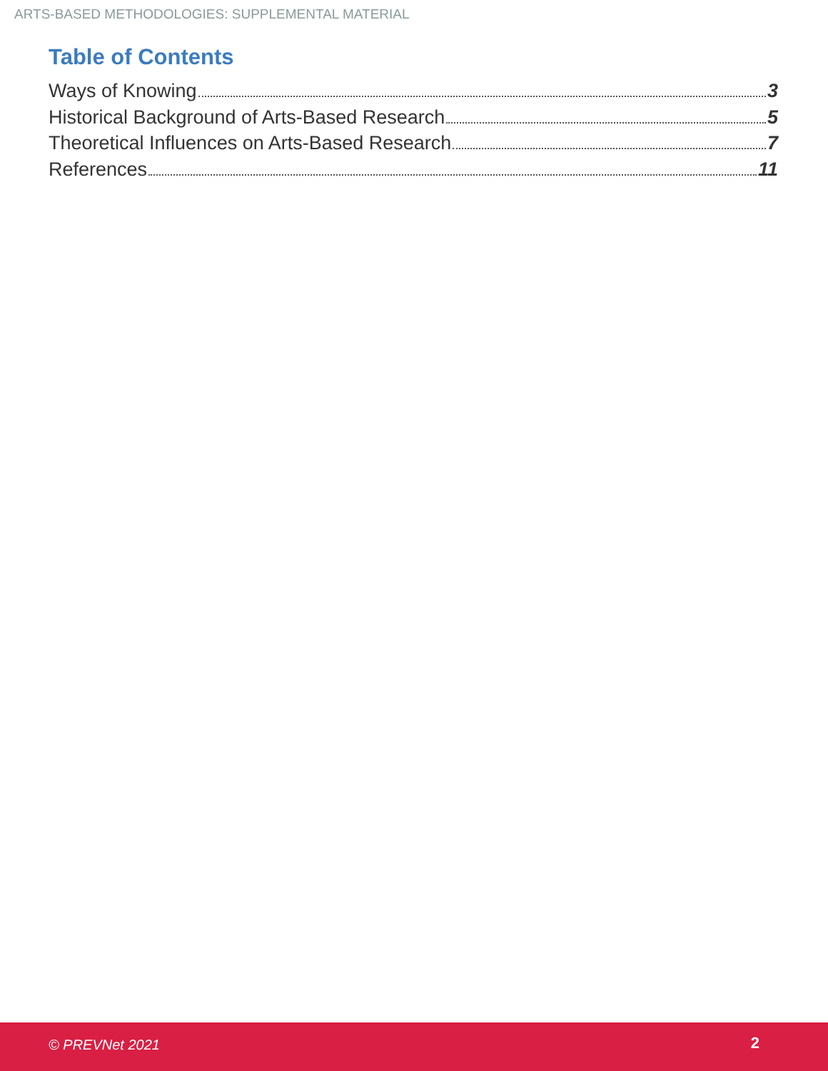ARTS-BASED METHODOLOGIES: SUPPLEMENTAL MATERIAL
Table of Contents
Ways of Knowing 3
Historical Background of Arts-Based Research 5
Theoretical Influences on Arts-Based Research 7
References 11
© PREVNet 2021 2